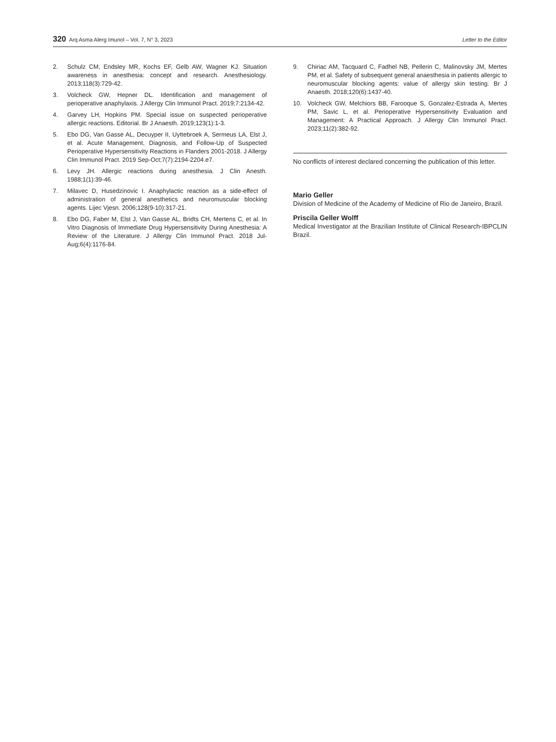320 Arq Asma Alerg Imunol – Vol. 7, N° 3, 2023 Letter to the Editor
2. Schulz CM, Endsley MR, Kochs EF, Gelb AW, Wagner KJ. Situation awareness in anesthesia: concept and research. Anesthesiology. 2013;118(3):729-42.
3. Volcheck GW, Hepner DL. Identification and management of perioperative anaphylaxis. J Allergy Clin Immunol Pract. 2019;7:2134-42.
4. Garvey LH, Hopkins PM. Special issue on suspected perioperative allergic reactions. Editorial. Br J Anaesth. 2019;123(1):1-3.
5. Ebo DG, Van Gasse AL, Decuyper II, Uyttebroek A, Sermeus LA, Elst J, et al. Acute Management, Diagnosis, and Follow-Up of Suspected Perioperative Hypersensitivity Reactions in Flanders 2001-2018. J Allergy Clin Immunol Pract. 2019 Sep-Oct;7(7):2194-2204.e7.
6. Levy JH. Allergic reactions during anesthesia. J Clin Anesth. 1988;1(1):39-46.
7. Milavec D, Husedzinovic I. Anaphylactic reaction as a side-effect of administration of general anesthetics and neuromuscular blocking agents. Lijec Vjesn. 2006;128(9-10):317-21.
8. Ebo DG, Faber M, Elst J, Van Gasse AL, Bridts CH, Mertens C, et al. In Vitro Diagnosis of Immediate Drug Hypersensitivity During Anesthesia: A Review of the Literature. J Allergy Clin Immunol Pract. 2018 Jul-Aug;6(4):1176-84.
9. Chiriac AM, Tacquard C, Fadhel NB, Pellerin C, Malinovsky JM, Mertes PM, et al. Safety of subsequent general anaesthesia in patients allergic to neuromuscular blocking agents: value of allergy skin testing. Br J Anaesth. 2018;120(6):1437-40.
10. Volcheck GW, Melchiors BB, Farooque S, Gonzalez-Estrada A, Mertes PM, Savic L, et al. Perioperative Hypersensitivity Evaluation and Management: A Practical Approach. J Allergy Clin Immunol Pract. 2023;11(2):382-92.
No conflicts of interest declared concerning the publication of this letter.
Mario Geller
Division of Medicine of the Academy of Medicine of Rio de Janeiro, Brazil.
Priscila Geller Wolff
Medical Investigator at the Brazilian Institute of Clinical Research-IBPCLIN Brazil.